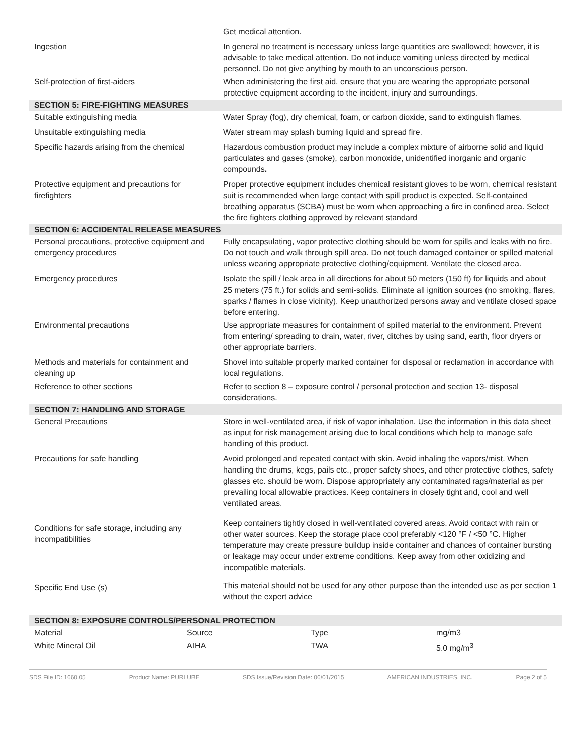| | Get medical attention. |
| Ingestion | In general no treatment is necessary unless large quantities are swallowed; however, it is advisable to take medical attention. Do not induce vomiting unless directed by medical personnel. Do not give anything by mouth to an unconscious person. |
| Self-protection of first-aiders | When administering the first aid, ensure that you are wearing the appropriate personal protective equipment according to the incident, injury and surroundings. |
| SECTION 5: FIRE-FIGHTING MEASURES | |
| Suitable extinguishing media | Water Spray (fog), dry chemical, foam, or carbon dioxide, sand to extinguish flames. |
| Unsuitable extinguishing media | Water stream may splash burning liquid and spread fire. |
| Specific hazards arising from the chemical | Hazardous combustion product may include a complex mixture of airborne solid and liquid particulates and gases (smoke), carbon monoxide, unidentified inorganic and organic compounds . |
| Protective equipment and precautions for firefighters | Proper protective equipment includes chemical resistant gloves to be worn, chemical resistant suit is recommended when large contact with spill product is expected. Self-contained breathing apparatus (SCBA) must be worn when approaching a fire in confined area. Select the fire fighters clothing approved by relevant standard |
| SECTION 6: ACCIDENTAL RELEASE MEASURES | |
| Personal precautions, protective equipment and emergency procedures | Fully encapsulating, vapor protective clothing should be worn for spills and leaks with no fire. Do not touch and walk through spill area. Do not touch damaged container or spilled material unless wearing appropriate protective clothing/equipment. Ventilate the closed area. |
| Emergency procedures | Isolate the spill / leak area in all directions for about 50 meters (150 ft) for liquids and about 25 meters (75 ft.) for solids and semi-solids. Eliminate all ignition sources (no smoking, flares, sparks / flames in close vicinity). Keep unauthorized persons away and ventilate closed space before entering. |
| Environmental precautions | Use appropriate measures for containment of spilled material to the environment. Prevent from entering/ spreading to drain, water, river, ditches by using sand, earth, floor dryers or other appropriate barriers. |
| Methods and materials for containment and cleaning up | Shovel into suitable properly marked container for disposal or reclamation in accordance with local regulations. |
| Reference to other sections | Refer to section 8 – exposure control / personal protection and section 13- disposal considerations. |
| SECTION 7: HANDLING AND STORAGE | |
| General Precautions | Store in well-ventilated area, if risk of vapor inhalation. Use the information in this data sheet as input for risk management arising due to local conditions which help to manage safe handling of this product. |
| Precautions for safe handling | Avoid prolonged and repeated contact with skin. Avoid inhaling the vapors/mist. When handling the drums, kegs, pails etc., proper safety shoes, and other protective clothes, safety glasses etc. should be worn. Dispose appropriately any contaminated rags/material as per prevailing local allowable practices. Keep containers in closely tight and, cool and well ventilated areas. |
| Conditions for safe storage, including any incompatibilities | Keep containers tightly closed in well-ventilated covered areas. Avoid contact with rain or other water sources. Keep the storage place cool preferably <120 °F / <50 °C. Higher temperature may create pressure buildup inside container and chances of container bursting or leakage may occur under extreme conditions. Keep away from other oxidizing and incompatible materials. |
| Specific End Use (s) | This material should not be used for any other purpose than the intended use as per section 1 without the expert advice |
| SECTION 8: EXPOSURE CONTROLS/PERSONAL PROTECTION | |
| Material | Source | Type | mg/m3 |
| White Mineral Oil | AIHA | TWA | 5.0 mg/m<sup>3</sup> |
SDS File ID: 1660.05 Product Name: PURLUBE SDS Issue/Revision Date: 06/01/2015 AMERICAN INDUSTRIES, INC. Page 2 of 5